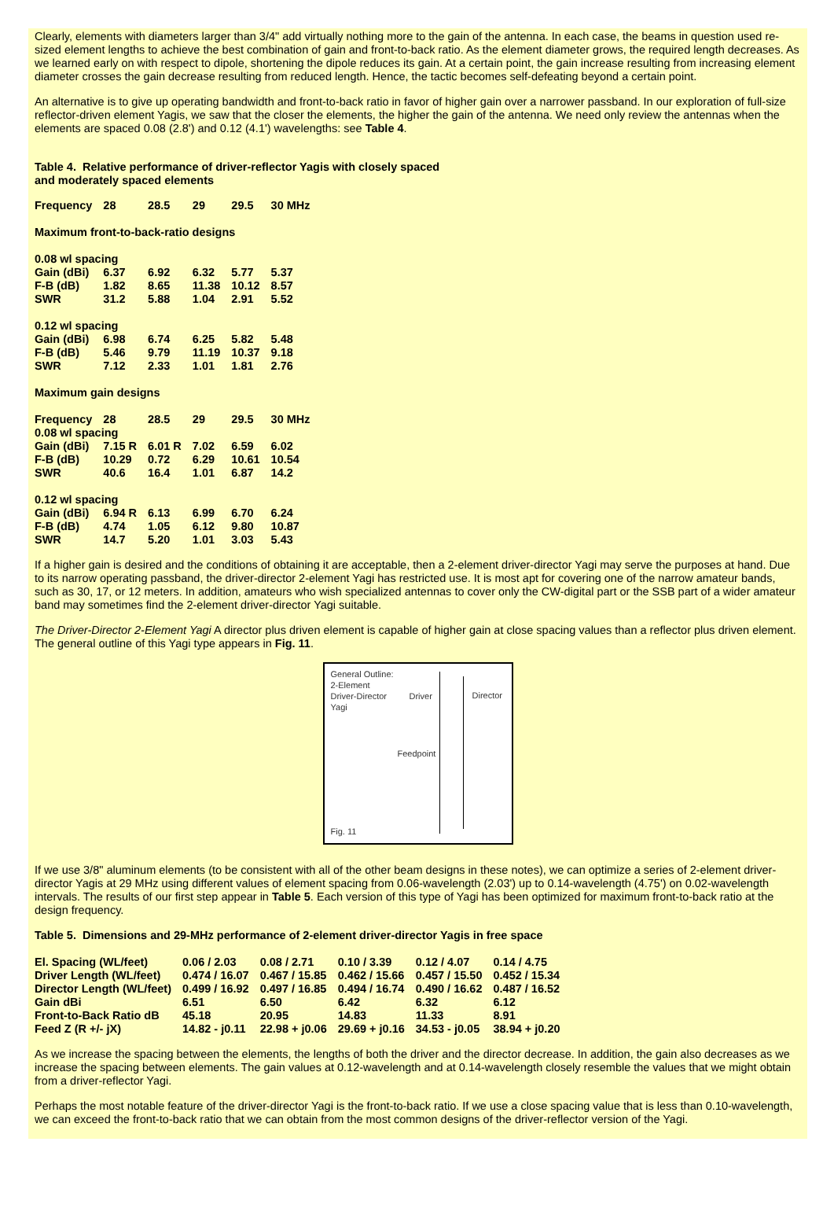Clearly, elements with diameters larger than 3/4" add virtually nothing more to the gain of the antenna. In each case, the beams in question used re-sized element lengths to achieve the best combination of gain and front-to-back ratio. As the element diameter grows, the required length decreases. As we learned early on with respect to dipole, shortening the dipole reduces its gain. At a certain point, the gain increase resulting from increasing element diameter crosses the gain decrease resulting from reduced length. Hence, the tactic becomes self-defeating beyond a certain point.
An alternative is to give up operating bandwidth and front-to-back ratio in favor of higher gain over a narrower passband. In our exploration of full-size reflector-driven element Yagis, we saw that the closer the elements, the higher the gain of the antenna. We need only review the antennas when the elements are spaced 0.08 (2.8') and 0.12 (4.1') wavelengths: see Table 4.
Table 4. Relative performance of driver-reflector Yagis with closely spaced
and moderately spaced elements
| Frequency | 28 | 28.5 | 29 | 29.5 | 30 MHz |
| Maximum front-to-back-ratio designs | | | | | |
| 0.08 wl spacing | | | | | |
| Gain (dBi) | 6.37 | 6.92 | 6.32 | 5.77 | 5.37 |
| F-B (dB) | 1.82 | 8.65 | 11.38 | 10.12 | 8.57 |
| SWR | 31.2 | 5.88 | 1.04 | 2.91 | 5.52 |
| 0.12 wl spacing | | | | | |
| Gain (dBi) | 6.98 | 6.74 | 6.25 | 5.82 | 5.48 |
| F-B (dB) | 5.46 | 9.79 | 11.19 | 10.37 | 9.18 |
| SWR | 7.12 | 2.33 | 1.01 | 1.81 | 2.76 |
| Maximum gain designs | | | | | |
| Frequency | 28 | 28.5 | 29 | 29.5 | 30 MHz |
| 0.08 wl spacing | | | | | |
| Gain (dBi) | 7.15 R | 6.01 R | 7.02 | 6.59 | 6.02 |
| F-B (dB) | 10.29 | 0.72 | 6.29 | 10.61 | 10.54 |
| SWR | 40.6 | 16.4 | 1.01 | 6.87 | 14.2 |
| 0.12 wl spacing | | | | | |
| Gain (dBi) | 6.94 R | 6.13 | 6.99 | 6.70 | 6.24 |
| F-B (dB) | 4.74 | 1.05 | 6.12 | 9.80 | 10.87 |
| SWR | 14.7 | 5.20 | 1.01 | 3.03 | 5.43 |
If a higher gain is desired and the conditions of obtaining it are acceptable, then a 2-element driver-director Yagi may serve the purposes at hand. Due to its narrow operating passband, the driver-director 2-element Yagi has restricted use. It is most apt for covering one of the narrow amateur bands, such as 30, 17, or 12 meters. In addition, amateurs who wish specialized antennas to cover only the CW-digital part or the SSB part of a wider amateur band may sometimes find the 2-element driver-director Yagi suitable.
The Driver-Director 2-Element Yagi A director plus driven element is capable of higher gain at close spacing values than a reflector plus driven element. The general outline of this Yagi type appears in Fig. 11.
General Outline:
2-Element
Driver-Director
Yagi
Driver Director
Feedpoint
Fig. 11
If we use 3/8" aluminum elements (to be consistent with all of the other beam designs in these notes), we can optimize a series of 2-element driver-director Yagis at 29 MHz using different values of element spacing from 0.06-wavelength (2.03') up to 0.14-wavelength (4.75') on 0.02-wavelength intervals. The results of our first step appear in Table 5. Each version of this type of Yagi has been optimized for maximum front-to-back ratio at the design frequency.
Table 5. Dimensions and 29-MHz performance of 2-element driver-director Yagis in free space
| El. Spacing (WL/feet) | 0.06 / 2.03 | 0.08 / 2.71 | 0.10 / 3.39 | 0.12 / 4.07 | 0.14 / 4.75 |
| Driver Length (WL/feet) | 0.474 / 16.07 | 0.467 / 15.85 | 0.462 / 15.66 | 0.457 / 15.50 | 0.452 / 15.34 |
| Director Length (WL/feet) | 0.499 / 16.92 | 0.497 / 16.85 | 0.494 / 16.74 | 0.490 / 16.62 | 0.487 / 16.52 |
| Gain dBi | 6.51 | 6.50 | 6.42 | 6.32 | 6.12 |
| Front-to-Back Ratio dB | 45.18 | 20.95 | 14.83 | 11.33 | 8.91 |
| Feed Z (R +/- jX) | 14.82 - j0.11 | 22.98 + j0.06 | 29.69 + j0.16 | 34.53 - j0.05 | 38.94 + j0.20 |
As we increase the spacing between the elements, the lengths of both the driver and the director decrease. In addition, the gain also decreases as we increase the spacing between elements. The gain values at 0.12-wavelength and at 0.14-wavelength closely resemble the values that we might obtain from a driver-reflector Yagi.
Perhaps the most notable feature of the driver-director Yagi is the front-to-back ratio. If we use a close spacing value that is less than 0.10-wavelength, we can exceed the front-to-back ratio that we can obtain from the most common designs of the driver-reflector version of the Yagi.